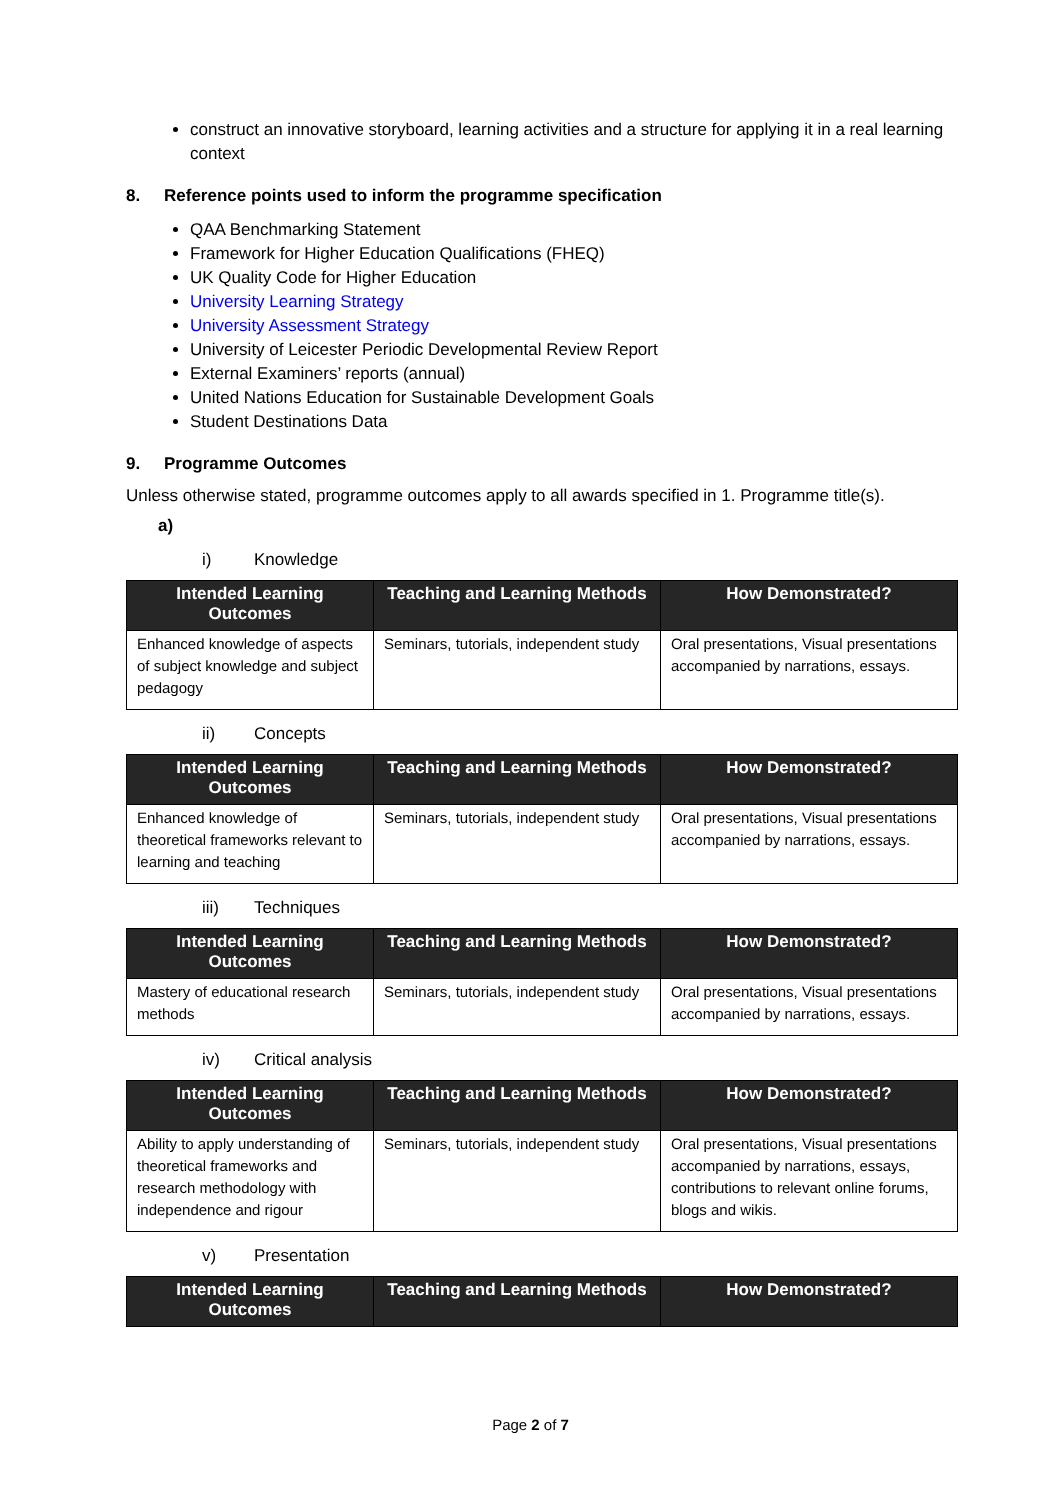construct an innovative storyboard, learning activities and a structure for applying it in a real learning context
8. Reference points used to inform the programme specification
QAA Benchmarking Statement
Framework for Higher Education Qualifications (FHEQ)
UK Quality Code for Higher Education
University Learning Strategy
University Assessment Strategy
University of Leicester Periodic Developmental Review Report
External Examiners’ reports (annual)
United Nations Education for Sustainable Development Goals
Student Destinations Data
9. Programme Outcomes
Unless otherwise stated, programme outcomes apply to all awards specified in 1. Programme title(s).
a)
i) Knowledge
| Intended Learning Outcomes | Teaching and Learning Methods | How Demonstrated? |
| --- | --- | --- |
| Enhanced knowledge of aspects of subject knowledge and subject pedagogy | Seminars, tutorials, independent study | Oral presentations, Visual presentations accompanied by narrations, essays. |
ii) Concepts
| Intended Learning Outcomes | Teaching and Learning Methods | How Demonstrated? |
| --- | --- | --- |
| Enhanced knowledge of theoretical frameworks relevant to learning and teaching | Seminars, tutorials, independent study | Oral presentations, Visual presentations accompanied by narrations, essays. |
iii) Techniques
| Intended Learning Outcomes | Teaching and Learning Methods | How Demonstrated? |
| --- | --- | --- |
| Mastery of educational research methods | Seminars, tutorials, independent study | Oral presentations, Visual presentations accompanied by narrations, essays. |
iv) Critical analysis
| Intended Learning Outcomes | Teaching and Learning Methods | How Demonstrated? |
| --- | --- | --- |
| Ability to apply understanding of theoretical frameworks and research methodology with independence and rigour | Seminars, tutorials, independent study | Oral presentations, Visual presentations accompanied by narrations, essays, contributions to relevant online forums, blogs and wikis. |
v) Presentation
| Intended Learning Outcomes | Teaching and Learning Methods | How Demonstrated? |
| --- | --- | --- |
Page 2 of 7